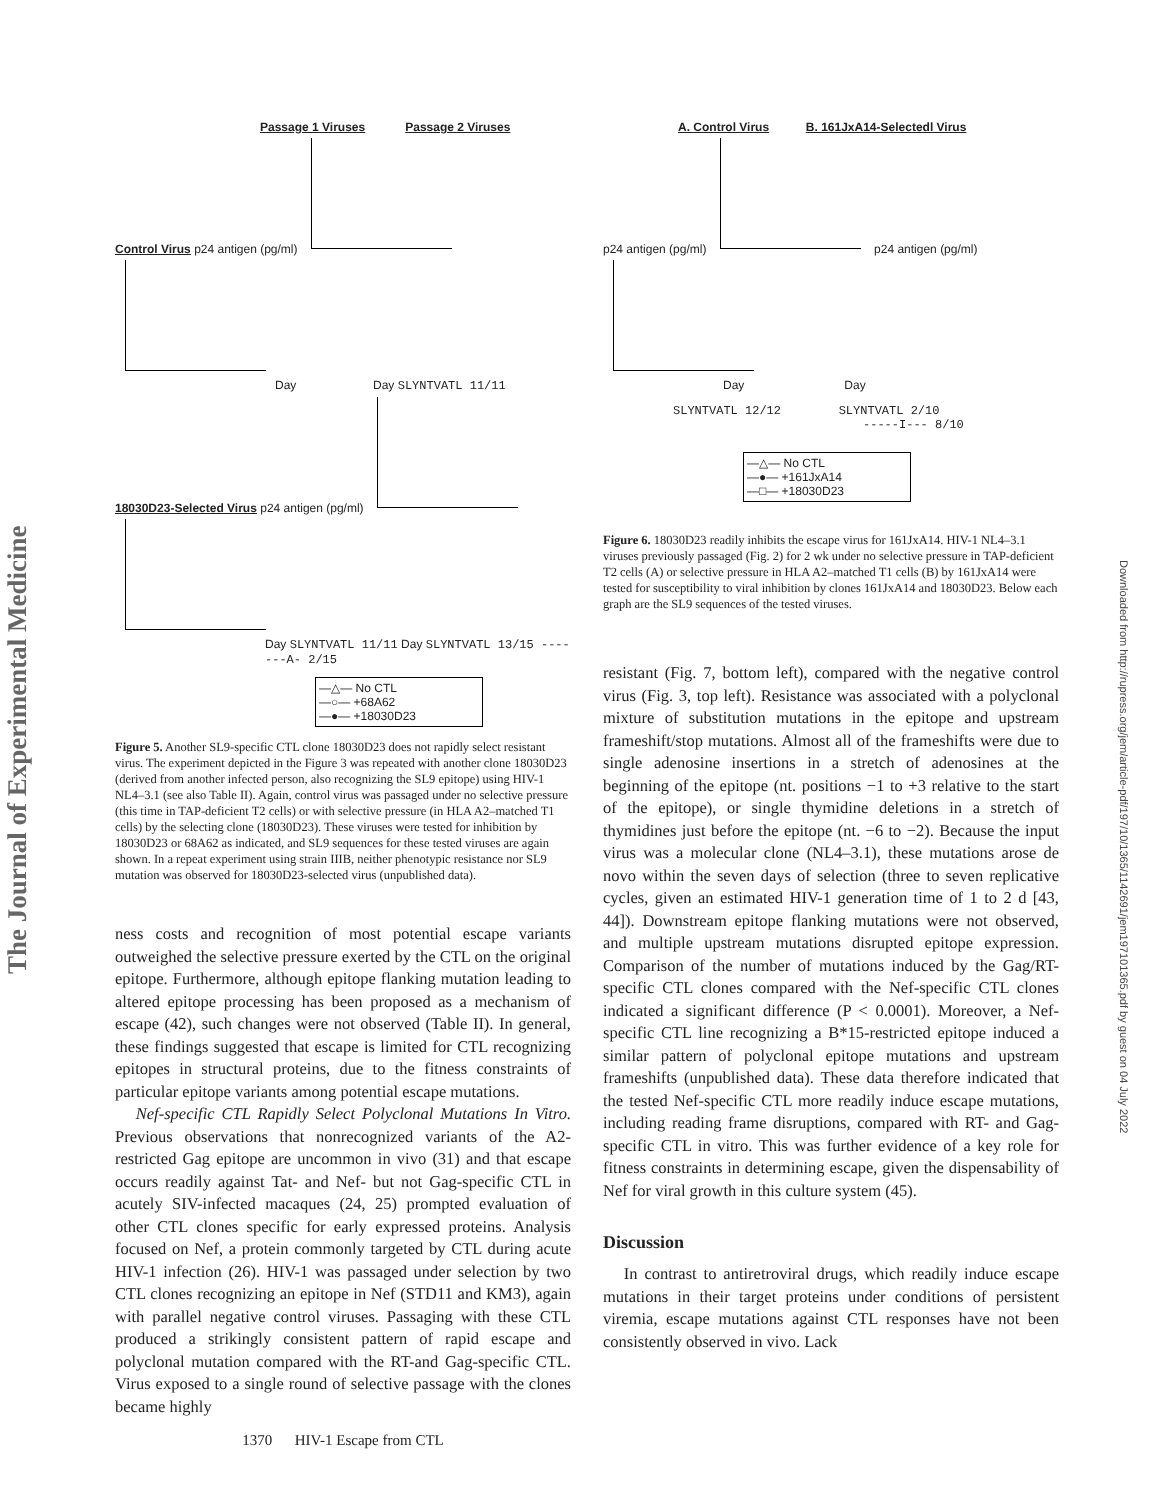The Journal of Experimental Medicine
Downloaded from http://rupress.org/jem/article-pdf/197/10/1365/1142691/jem197101365.pdf by guest on 04 July 2022
Passage 1 Viruses Passage 2 Viruses
Control Virus p24 antigen (pg/ml)
Day Day SLYNTVATL 11/11
18030D23-Selected Virus p24 antigen (pg/ml)
Day SLYNTVATL 11/11 Day SLYNTVATL 13/15 -------A- 2/15
—△— No CTL
—○— +68A62
—●— +18030D23
Figure 5. Another SL9-specific CTL clone 18030D23 does not rapidly select resistant virus. The experiment depicted in the Figure 3 was repeated with another clone 18030D23 (derived from another infected person, also recognizing the SL9 epitope) using HIV-1 NL4–3.1 (see also Table II). Again, control virus was passaged under no selective pressure (this time in TAP-deficient T2 cells) or with selective pressure (in HLA A2–matched T1 cells) by the selecting clone (18030D23). These viruses were tested for inhibition by 18030D23 or 68A62 as indicated, and SL9 sequences for these tested viruses are again shown. In a repeat experiment using strain IIIB, neither phenotypic resistance nor SL9 mutation was observed for 18030D23-selected virus (unpublished data).
ness costs and recognition of most potential escape variants outweighed the selective pressure exerted by the CTL on the original epitope. Furthermore, although epitope flanking mutation leading to altered epitope processing has been proposed as a mechanism of escape (42), such changes were not observed (Table II). In general, these findings suggested that escape is limited for CTL recognizing epitopes in structural proteins, due to the fitness constraints of particular epitope variants among potential escape mutations.
Nef-specific CTL Rapidly Select Polyclonal Mutations In Vitro. Previous observations that nonrecognized variants of the A2-restricted Gag epitope are uncommon in vivo (31) and that escape occurs readily against Tat- and Nef- but not Gag-specific CTL in acutely SIV-infected macaques (24, 25) prompted evaluation of other CTL clones specific for early expressed proteins. Analysis focused on Nef, a protein commonly targeted by CTL during acute HIV-1 infection (26). HIV-1 was passaged under selection by two CTL clones recognizing an epitope in Nef (STD11 and KM3), again with parallel negative control viruses. Passaging with these CTL produced a strikingly consistent pattern of rapid escape and polyclonal mutation compared with the RT-and Gag-specific CTL. Virus exposed to a single round of selective passage with the clones became highly
1370 HIV-1 Escape from CTL
A. Control Virus B. 161JxA14-Selectedl Virus
p24 antigen (pg/ml) p24 antigen (pg/ml)
Day Day
SLYNTVATL 12/12 SLYNTVATL 2/10
-----I--- 8/10
—△— No CTL
—●— +161JxA14
—□— +18030D23
Figure 6. 18030D23 readily inhibits the escape virus for 161JxA14. HIV-1 NL4–3.1 viruses previously passaged (Fig. 2) for 2 wk under no selective pressure in TAP-deficient T2 cells (A) or selective pressure in HLA A2–matched T1 cells (B) by 161JxA14 were tested for susceptibility to viral inhibition by clones 161JxA14 and 18030D23. Below each graph are the SL9 sequences of the tested viruses.
resistant (Fig. 7, bottom left), compared with the negative control virus (Fig. 3, top left). Resistance was associated with a polyclonal mixture of substitution mutations in the epitope and upstream frameshift/stop mutations. Almost all of the frameshifts were due to single adenosine insertions in a stretch of adenosines at the beginning of the epitope (nt. positions −1 to +3 relative to the start of the epitope), or single thymidine deletions in a stretch of thymidines just before the epitope (nt. −6 to −2). Because the input virus was a molecular clone (NL4–3.1), these mutations arose de novo within the seven days of selection (three to seven replicative cycles, given an estimated HIV-1 generation time of 1 to 2 d [43, 44]). Downstream epitope flanking mutations were not observed, and multiple upstream mutations disrupted epitope expression. Comparison of the number of mutations induced by the Gag/RT-specific CTL clones compared with the Nef-specific CTL clones indicated a significant difference (P < 0.0001). Moreover, a Nef-specific CTL line recognizing a B*15-restricted epitope induced a similar pattern of polyclonal epitope mutations and upstream frameshifts (unpublished data). These data therefore indicated that the tested Nef-specific CTL more readily induce escape mutations, including reading frame disruptions, compared with RT- and Gag-specific CTL in vitro. This was further evidence of a key role for fitness constraints in determining escape, given the dispensability of Nef for viral growth in this culture system (45).
Discussion
In contrast to antiretroviral drugs, which readily induce escape mutations in their target proteins under conditions of persistent viremia, escape mutations against CTL responses have not been consistently observed in vivo. Lack